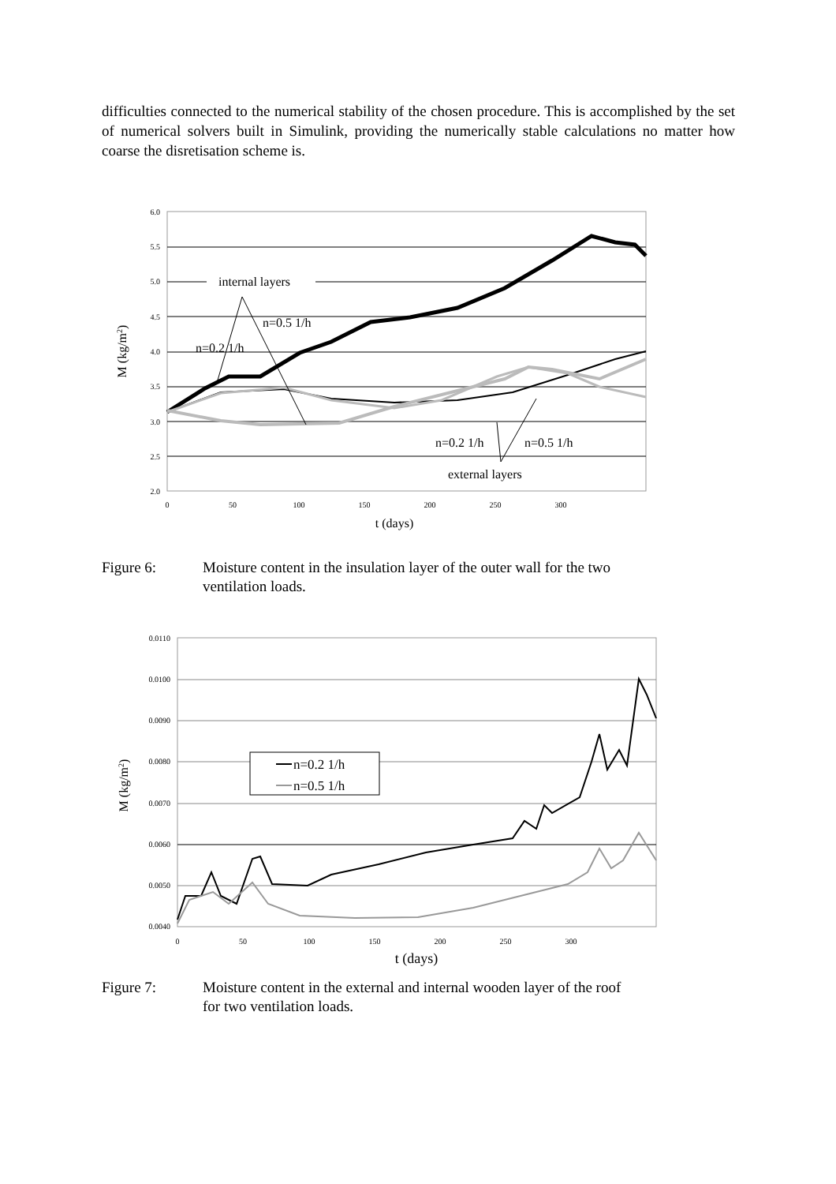difficulties connected to the numerical stability of the chosen procedure. This is accomplished by the set of numerical solvers built in Simulink, providing the numerically stable calculations no matter how coarse the disretisation scheme is.
6.0
5.5
5.0
4.5
4.0
3.5
3.0
2.5
2.0
0
50
100
150
200
250
300
t (days)
M (kg/m2)
internal layers
n=0.5 1/h
n=0.2 1/h
n=0.2 1/h
n=0.5 1/h
external layers
Figure 6: Moisture content in the insulation layer of the outer wall for the two
ventilation loads.
0.0110
0.0100
0.0090
0.0080
0.0070
0.0060
0.0050
0.0040
0
50
100
150
200
250
300
t (days)
M (kg/m2)
n=0.2 1/h
n=0.5 1/h
Figure 7: Moisture content in the external and internal wooden layer of the roof
for two ventilation loads.